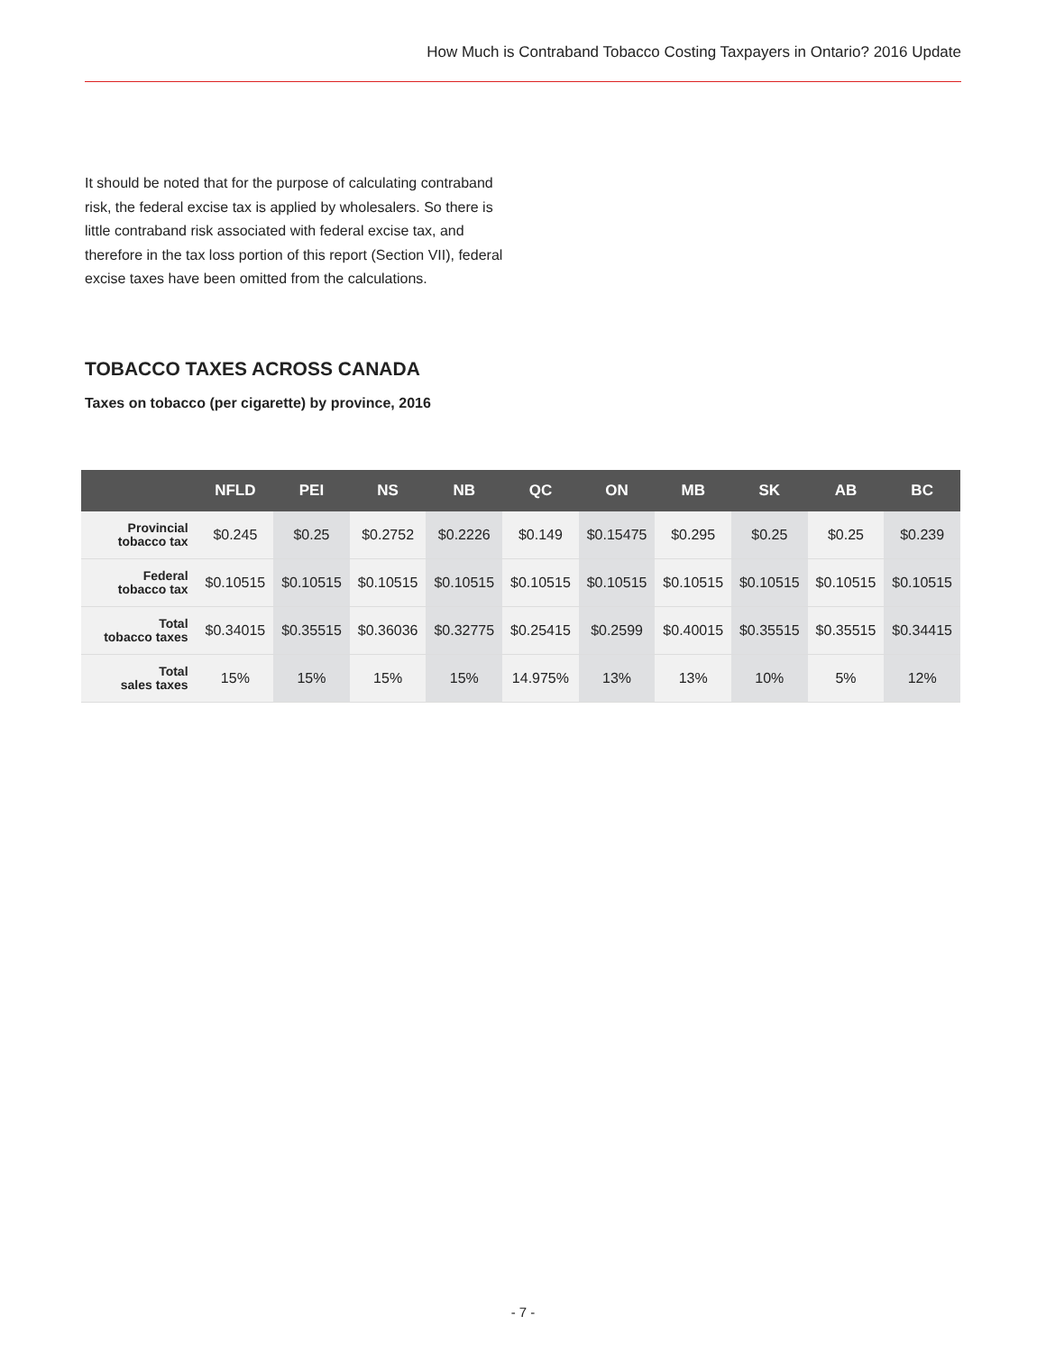How Much is Contraband Tobacco Costing Taxpayers in Ontario? 2016 Update
It should be noted that for the purpose of calculating contraband risk, the federal excise tax is applied by wholesalers. So there is little contraband risk associated with federal excise tax, and therefore in the tax loss portion of this report (Section VII), federal excise taxes have been omitted from the calculations.
TOBACCO TAXES ACROSS CANADA
Taxes on tobacco (per cigarette) by province, 2016
| | NFLD | PEI | NS | NB | QC | ON | MB | SK | AB | BC |
| --- | --- | --- | --- | --- | --- | --- | --- | --- | --- | --- |
| Provincial tobacco tax | $0.245 | $0.25 | $0.2752 | $0.2226 | $0.149 | $0.15475 | $0.295 | $0.25 | $0.25 | $0.239 |
| Federal tobacco tax | $0.10515 | $0.10515 | $0.10515 | $0.10515 | $0.10515 | $0.10515 | $0.10515 | $0.10515 | $0.10515 | $0.10515 |
| Total tobacco taxes | $0.34015 | $0.35515 | $0.36036 | $0.32775 | $0.25415 | $0.2599 | $0.40015 | $0.35515 | $0.35515 | $0.34415 |
| Total sales taxes | 15% | 15% | 15% | 15% | 14.975% | 13% | 13% | 10% | 5% | 12% |
- 7 -